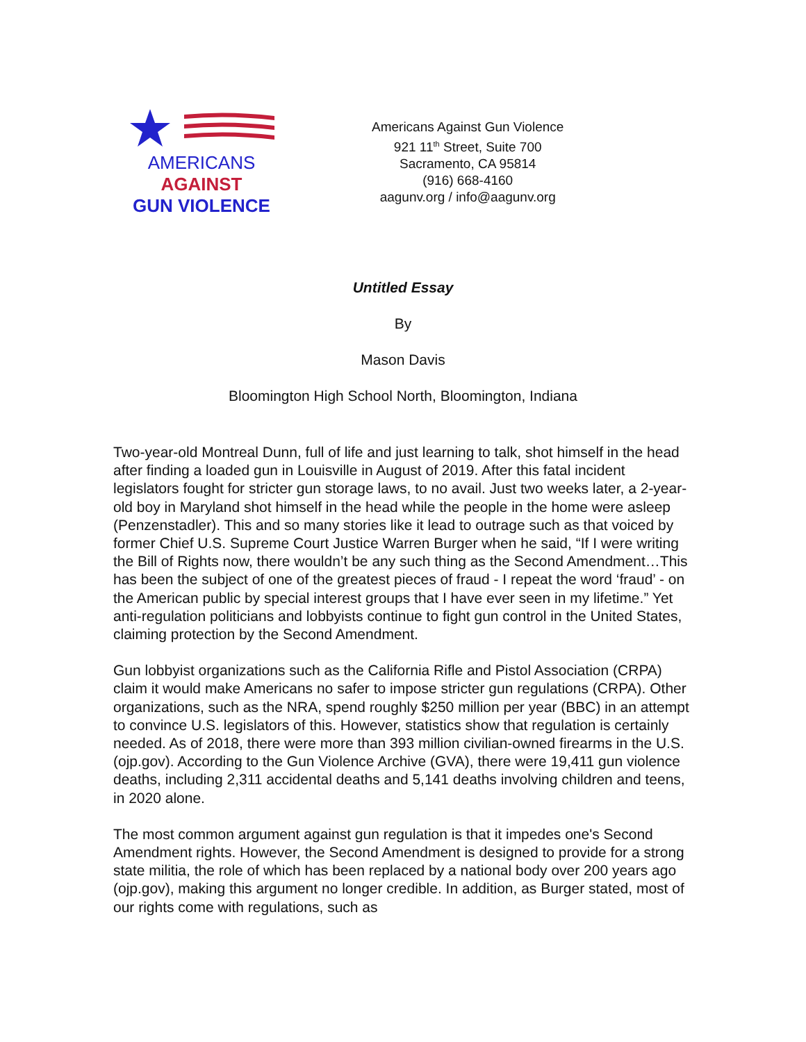AMERICANS
AGAINST
GUN VIOLENCE
Americans Against Gun Violence
921 11<sup>th</sup> Street, Suite 700
Sacramento, CA 95814
(916) 668-4160
aagunv.org / info@aagunv.org
Untitled Essay
By
Mason Davis
Bloomington High School North, Bloomington, Indiana
Two-year-old Montreal Dunn, full of life and just learning to talk, shot himself in the head after finding a loaded gun in Louisville in August of 2019. After this fatal incident legislators fought for stricter gun storage laws, to no avail. Just two weeks later, a 2-year-old boy in Maryland shot himself in the head while the people in the home were asleep (Penzenstadler). This and so many stories like it lead to outrage such as that voiced by former Chief U.S. Supreme Court Justice Warren Burger when he said, “If I were writing the Bill of Rights now, there wouldn’t be any such thing as the Second Amendment…This has been the subject of one of the greatest pieces of fraud - I repeat the word ‘fraud’ - on the American public by special interest groups that I have ever seen in my lifetime.” Yet anti-regulation politicians and lobbyists continue to fight gun control in the United States, claiming protection by the Second Amendment.
Gun lobbyist organizations such as the California Rifle and Pistol Association (CRPA) claim it would make Americans no safer to impose stricter gun regulations (CRPA). Other organizations, such as the NRA, spend roughly $250 million per year (BBC) in an attempt to convince U.S. legislators of this. However, statistics show that regulation is certainly needed. As of 2018, there were more than 393 million civilian-owned firearms in the U.S.(ojp.gov). According to the Gun Violence Archive (GVA), there were 19,411 gun violence deaths, including 2,311 accidental deaths and 5,141 deaths involving children and teens, in 2020 alone.
The most common argument against gun regulation is that it impedes one's Second Amendment rights. However, the Second Amendment is designed to provide for a strong state militia, the role of which has been replaced by a national body over 200 years ago (ojp.gov), making this argument no longer credible. In addition, as Burger stated, most of our rights come with regulations, such as